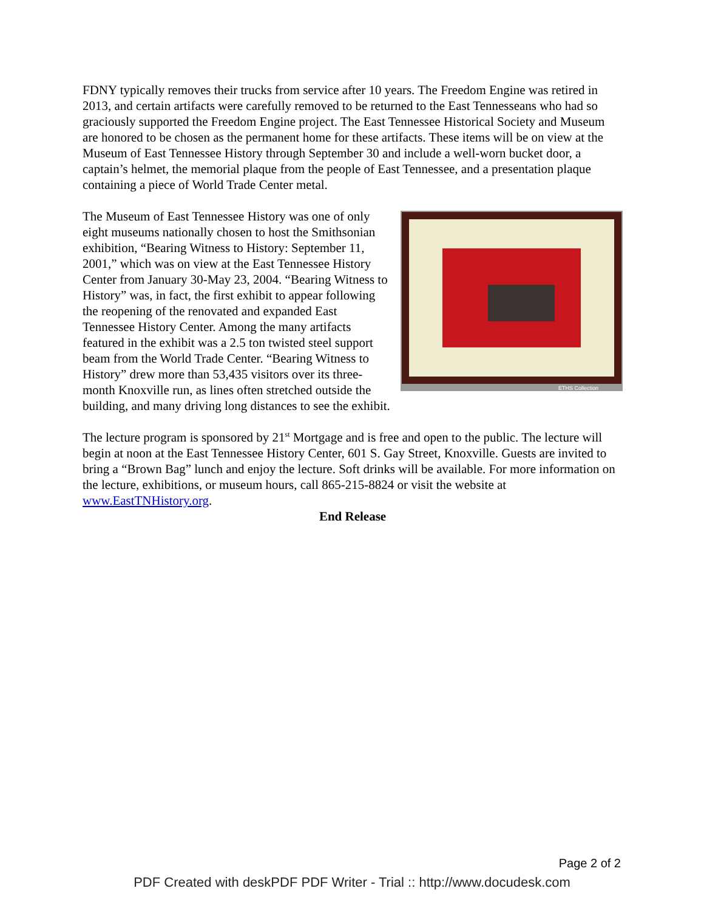FDNY typically removes their trucks from service after 10 years. The Freedom Engine was retired in 2013, and certain artifacts were carefully removed to be returned to the East Tennesseans who had so graciously supported the Freedom Engine project. The East Tennessee Historical Society and Museum are honored to be chosen as the permanent home for these artifacts. These items will be on view at the Museum of East Tennessee History through September 30 and include a well-worn bucket door, a captain’s helmet, the memorial plaque from the people of East Tennessee, and a presentation plaque containing a piece of World Trade Center metal.
ETHS Collection
The Museum of East Tennessee History was one of only eight museums nationally chosen to host the Smithsonian exhibition, “Bearing Witness to History: September 11, 2001,” which was on view at the East Tennessee History Center from January 30-May 23, 2004. “Bearing Witness to History” was, in fact, the first exhibit to appear following the reopening of the renovated and expanded East Tennessee History Center. Among the many artifacts featured in the exhibit was a 2.5 ton twisted steel support beam from the World Trade Center. “Bearing Witness to History” drew more than 53,435 visitors over its three-month Knoxville run, as lines often stretched outside the building, and many driving long distances to see the exhibit.
The lecture program is sponsored by 21<sup>st</sup> Mortgage and is free and open to the public. The lecture will begin at noon at the East Tennessee History Center, 601 S. Gay Street, Knoxville. Guests are invited to bring a “Brown Bag” lunch and enjoy the lecture. Soft drinks will be available. For more information on the lecture, exhibitions, or museum hours, call 865-215-8824 or visit the website at www.EastTNHistory.org.
End Release
Page 2 of 2
PDF Created with deskPDF PDF Writer - Trial :: http://www.docudesk.com